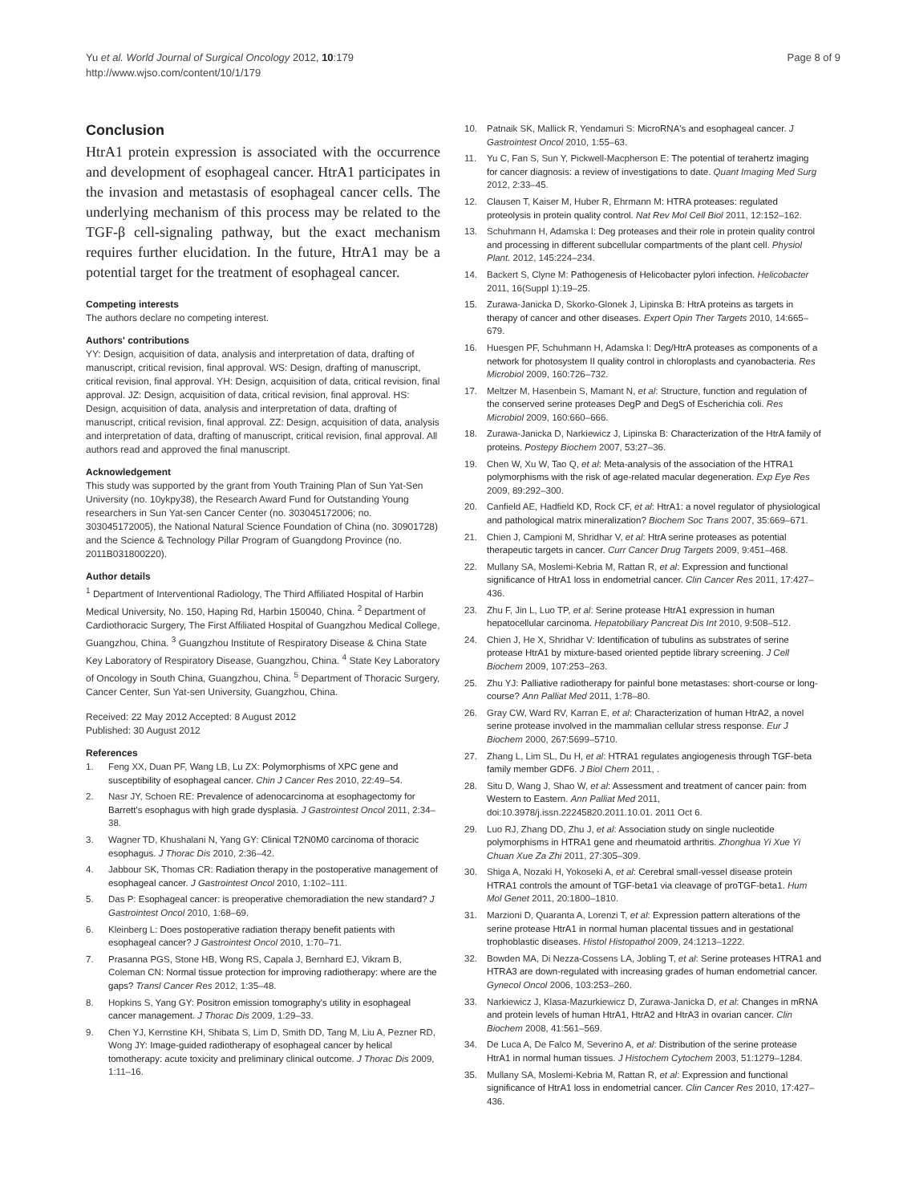Yu et al. World Journal of Surgical Oncology 2012, 10:179
http://www.wjso.com/content/10/1/179
Page 8 of 9
Conclusion
HtrA1 protein expression is associated with the occurrence and development of esophageal cancer. HtrA1 participates in the invasion and metastasis of esophageal cancer cells. The underlying mechanism of this process may be related to the TGF-β cell-signaling pathway, but the exact mechanism requires further elucidation. In the future, HtrA1 may be a potential target for the treatment of esophageal cancer.
Competing interests
The authors declare no competing interest.
Authors' contributions
YY: Design, acquisition of data, analysis and interpretation of data, drafting of manuscript, critical revision, final approval. WS: Design, drafting of manuscript, critical revision, final approval. YH: Design, acquisition of data, critical revision, final approval. JZ: Design, acquisition of data, critical revision, final approval. HS: Design, acquisition of data, analysis and interpretation of data, drafting of manuscript, critical revision, final approval. ZZ: Design, acquisition of data, analysis and interpretation of data, drafting of manuscript, critical revision, final approval. All authors read and approved the final manuscript.
Acknowledgement
This study was supported by the grant from Youth Training Plan of Sun Yat-Sen University (no. 10ykpy38), the Research Award Fund for Outstanding Young researchers in Sun Yat-sen Cancer Center (no. 303045172006; no. 303045172005), the National Natural Science Foundation of China (no. 30901728) and the Science & Technology Pillar Program of Guangdong Province (no. 2011B031800220).
Author details
<sup>1</sup> Department of Interventional Radiology, The Third Affiliated Hospital of Harbin Medical University, No. 150, Haping Rd, Harbin 150040, China. <sup>2</sup> Department of Cardiothoracic Surgery, The First Affiliated Hospital of Guangzhou Medical College, Guangzhou, China. <sup>3</sup> Guangzhou Institute of Respiratory Disease & China State Key Laboratory of Respiratory Disease, Guangzhou, China. <sup>4</sup> State Key Laboratory of Oncology in South China, Guangzhou, China. <sup>5</sup> Department of Thoracic Surgery, Cancer Center, Sun Yat-sen University, Guangzhou, China.
Received: 22 May 2012 Accepted: 8 August 2012
Published: 30 August 2012
References
1. Feng XX, Duan PF, Wang LB, Lu ZX: Polymorphisms of XPC gene and susceptibility of esophageal cancer. Chin J Cancer Res 2010, 22:49–54.
2. Nasr JY, Schoen RE: Prevalence of adenocarcinoma at esophagectomy for Barrett's esophagus with high grade dysplasia. J Gastrointest Oncol 2011, 2:34–38.
3. Wagner TD, Khushalani N, Yang GY: Clinical T2N0M0 carcinoma of thoracic esophagus. J Thorac Dis 2010, 2:36–42.
4. Jabbour SK, Thomas CR: Radiation therapy in the postoperative management of esophageal cancer. J Gastrointest Oncol 2010, 1:102–111.
5. Das P: Esophageal cancer: is preoperative chemoradiation the new standard? J Gastrointest Oncol 2010, 1:68–69.
6. Kleinberg L: Does postoperative radiation therapy benefit patients with esophageal cancer? J Gastrointest Oncol 2010, 1:70–71.
7. Prasanna PGS, Stone HB, Wong RS, Capala J, Bernhard EJ, Vikram B, Coleman CN: Normal tissue protection for improving radiotherapy: where are the gaps? Transl Cancer Res 2012, 1:35–48.
8. Hopkins S, Yang GY: Positron emission tomography's utility in esophageal cancer management. J Thorac Dis 2009, 1:29–33.
9. Chen YJ, Kernstine KH, Shibata S, Lim D, Smith DD, Tang M, Liu A, Pezner RD, Wong JY: Image-guided radiotherapy of esophageal cancer by helical tomotherapy: acute toxicity and preliminary clinical outcome. J Thorac Dis 2009, 1:11–16.
10. Patnaik SK, Mallick R, Yendamuri S: MicroRNA's and esophageal cancer. J Gastrointest Oncol 2010, 1:55–63.
11. Yu C, Fan S, Sun Y, Pickwell-Macpherson E: The potential of terahertz imaging for cancer diagnosis: a review of investigations to date. Quant Imaging Med Surg 2012, 2:33–45.
12. Clausen T, Kaiser M, Huber R, Ehrmann M: HTRA proteases: regulated proteolysis in protein quality control. Nat Rev Mol Cell Biol 2011, 12:152–162.
13. Schuhmann H, Adamska I: Deg proteases and their role in protein quality control and processing in different subcellular compartments of the plant cell. Physiol Plant. 2012, 145:224–234.
14. Backert S, Clyne M: Pathogenesis of Helicobacter pylori infection. Helicobacter 2011, 16(Suppl 1):19–25.
15. Zurawa-Janicka D, Skorko-Glonek J, Lipinska B: HtrA proteins as targets in therapy of cancer and other diseases. Expert Opin Ther Targets 2010, 14:665–679.
16. Huesgen PF, Schuhmann H, Adamska I: Deg/HtrA proteases as components of a network for photosystem II quality control in chloroplasts and cyanobacteria. Res Microbiol 2009, 160:726–732.
17. Meltzer M, Hasenbein S, Mamant N, et al: Structure, function and regulation of the conserved serine proteases DegP and DegS of Escherichia coli. Res Microbiol 2009, 160:660–666.
18. Zurawa-Janicka D, Narkiewicz J, Lipinska B: Characterization of the HtrA family of proteins. Postepy Biochem 2007, 53:27–36.
19. Chen W, Xu W, Tao Q, et al: Meta-analysis of the association of the HTRA1 polymorphisms with the risk of age-related macular degeneration. Exp Eye Res 2009, 89:292–300.
20. Canfield AE, Hadfield KD, Rock CF, et al: HtrA1: a novel regulator of physiological and pathological matrix mineralization? Biochem Soc Trans 2007, 35:669–671.
21. Chien J, Campioni M, Shridhar V, et al: HtrA serine proteases as potential therapeutic targets in cancer. Curr Cancer Drug Targets 2009, 9:451–468.
22. Mullany SA, Moslemi-Kebria M, Rattan R, et al: Expression and functional significance of HtrA1 loss in endometrial cancer. Clin Cancer Res 2011, 17:427–436.
23. Zhu F, Jin L, Luo TP, et al: Serine protease HtrA1 expression in human hepatocellular carcinoma. Hepatobiliary Pancreat Dis Int 2010, 9:508–512.
24. Chien J, He X, Shridhar V: Identification of tubulins as substrates of serine protease HtrA1 by mixture-based oriented peptide library screening. J Cell Biochem 2009, 107:253–263.
25. Zhu YJ: Palliative radiotherapy for painful bone metastases: short-course or long-course? Ann Palliat Med 2011, 1:78–80.
26. Gray CW, Ward RV, Karran E, et al: Characterization of human HtrA2, a novel serine protease involved in the mammalian cellular stress response. Eur J Biochem 2000, 267:5699–5710.
27. Zhang L, Lim SL, Du H, et al: HTRA1 regulates angiogenesis through TGF-beta family member GDF6. J Biol Chem 2011, .
28. Situ D, Wang J, Shao W, et al: Assessment and treatment of cancer pain: from Western to Eastern. Ann Palliat Med 2011, doi:10.3978/j.issn.22245820.2011.10.01. 2011 Oct 6.
29. Luo RJ, Zhang DD, Zhu J, et al: Association study on single nucleotide polymorphisms in HTRA1 gene and rheumatoid arthritis. Zhonghua Yi Xue Yi Chuan Xue Za Zhi 2011, 27:305–309.
30. Shiga A, Nozaki H, Yokoseki A, et al: Cerebral small-vessel disease protein HTRA1 controls the amount of TGF-beta1 via cleavage of proTGF-beta1. Hum Mol Genet 2011, 20:1800–1810.
31. Marzioni D, Quaranta A, Lorenzi T, et al: Expression pattern alterations of the serine protease HtrA1 in normal human placental tissues and in gestational trophoblastic diseases. Histol Histopathol 2009, 24:1213–1222.
32. Bowden MA, Di Nezza-Cossens LA, Jobling T, et al: Serine proteases HTRA1 and HTRA3 are down-regulated with increasing grades of human endometrial cancer. Gynecol Oncol 2006, 103:253–260.
33. Narkiewicz J, Klasa-Mazurkiewicz D, Zurawa-Janicka D, et al: Changes in mRNA and protein levels of human HtrA1, HtrA2 and HtrA3 in ovarian cancer. Clin Biochem 2008, 41:561–569.
34. De Luca A, De Falco M, Severino A, et al: Distribution of the serine protease HtrA1 in normal human tissues. J Histochem Cytochem 2003, 51:1279–1284.
35. Mullany SA, Moslemi-Kebria M, Rattan R, et al: Expression and functional significance of HtrA1 loss in endometrial cancer. Clin Cancer Res 2010, 17:427–436.